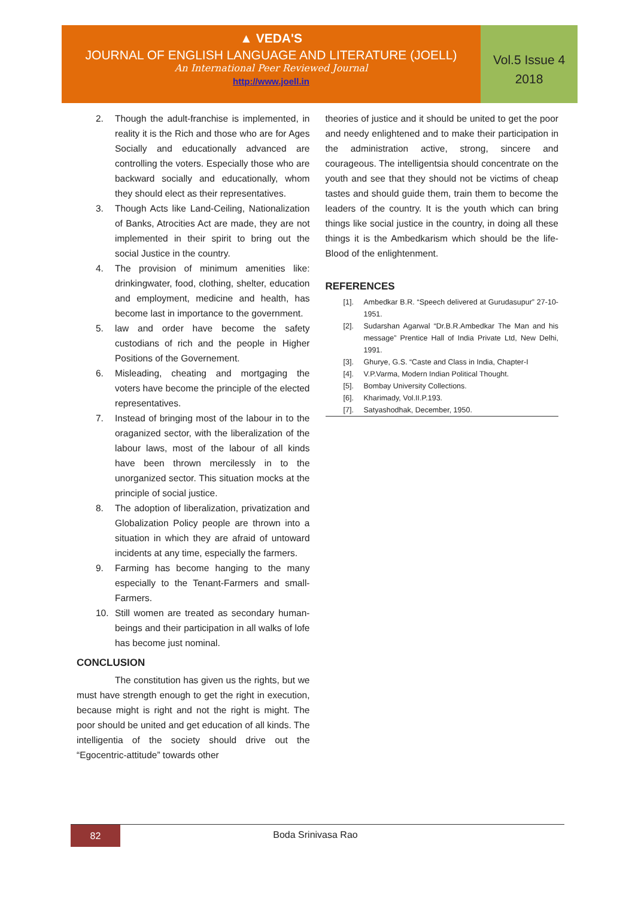▲ VEDA'S
JOURNAL OF ENGLISH LANGUAGE AND LITERATURE (JOELL)
An International Peer Reviewed Journal
http://www.joell.in
Vol.5 Issue 4
2018
2. Though the adult-franchise is implemented, in reality it is the Rich and those who are for Ages Socially and educationally advanced are controlling the voters. Especially those who are backward socially and educationally, whom they should elect as their representatives.
3. Though Acts like Land-Ceiling, Nationalization of Banks, Atrocities Act are made, they are not implemented in their spirit to bring out the social Justice in the country.
4. The provision of minimum amenities like: drinkingwater, food, clothing, shelter, education and employment, medicine and health, has become last in importance to the government.
5. law and order have become the safety custodians of rich and the people in Higher Positions of the Governement.
6. Misleading, cheating and mortgaging the voters have become the principle of the elected representatives.
7. Instead of bringing most of the labour in to the oraganized sector, with the liberalization of the labour laws, most of the labour of all kinds have been thrown mercilessly in to the unorganized sector. This situation mocks at the principle of social justice.
8. The adoption of liberalization, privatization and Globalization Policy people are thrown into a situation in which they are afraid of untoward incidents at any time, especially the farmers.
9. Farming has become hanging to the many especially to the Tenant-Farmers and small-Farmers.
10. Still women are treated as secondary human-beings and their participation in all walks of lofe has become just nominal.
CONCLUSION
The constitution has given us the rights, but we must have strength enough to get the right in execution, because might is right and not the right is might. The poor should be united and get education of all kinds. The intelligentia of the society should drive out the “Egocentric-attitude” towards other
theories of justice and it should be united to get the poor and needy enlightened and to make their participation in the administration active, strong, sincere and courageous. The intelligentsia should concentrate on the youth and see that they should not be victims of cheap tastes and should guide them, train them to become the leaders of the country. It is the youth which can bring things like social justice in the country, in doing all these things it is the Ambedkarism which should be the life-Blood of the enlightenment.
REFERENCES
[1]. Ambedkar B.R. “Speech delivered at Gurudasupur” 27-10-1951.
[2]. Sudarshan Agarwal “Dr.B.R.Ambedkar The Man and his message” Prentice Hall of India Private Ltd, New Delhi, 1991.
[3]. Ghurye, G.S. “Caste and Class in India, Chapter-I
[4]. V.P.Varma, Modern Indian Political Thought.
[5]. Bombay University Collections.
[6]. Kharimady, Vol.II.P.193.
[7]. Satyashodhak, December, 1950.
82
Boda Srinivasa Rao